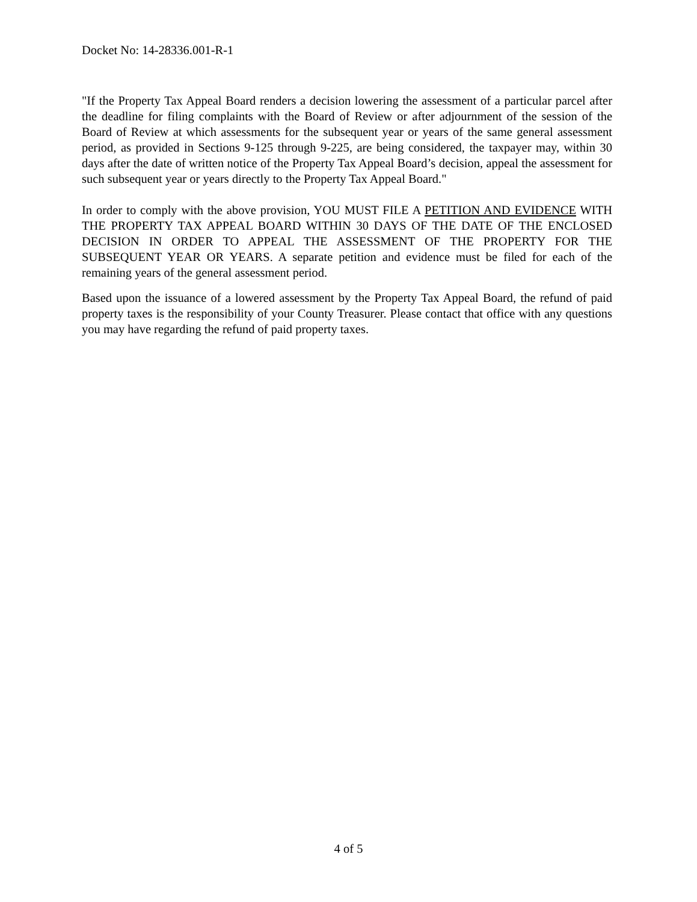Docket No: 14-28336.001-R-1
"If the Property Tax Appeal Board renders a decision lowering the assessment of a particular parcel after the deadline for filing complaints with the Board of Review or after adjournment of the session of the Board of Review at which assessments for the subsequent year or years of the same general assessment period, as provided in Sections 9-125 through 9-225, are being considered, the taxpayer may, within 30 days after the date of written notice of the Property Tax Appeal Board’s decision, appeal the assessment for such subsequent year or years directly to the Property Tax Appeal Board."
In order to comply with the above provision, YOU MUST FILE A PETITION AND EVIDENCE WITH THE PROPERTY TAX APPEAL BOARD WITHIN 30 DAYS OF THE DATE OF THE ENCLOSED DECISION IN ORDER TO APPEAL THE ASSESSMENT OF THE PROPERTY FOR THE SUBSEQUENT YEAR OR YEARS. A separate petition and evidence must be filed for each of the remaining years of the general assessment period.
Based upon the issuance of a lowered assessment by the Property Tax Appeal Board, the refund of paid property taxes is the responsibility of your County Treasurer. Please contact that office with any questions you may have regarding the refund of paid property taxes.
4 of 5